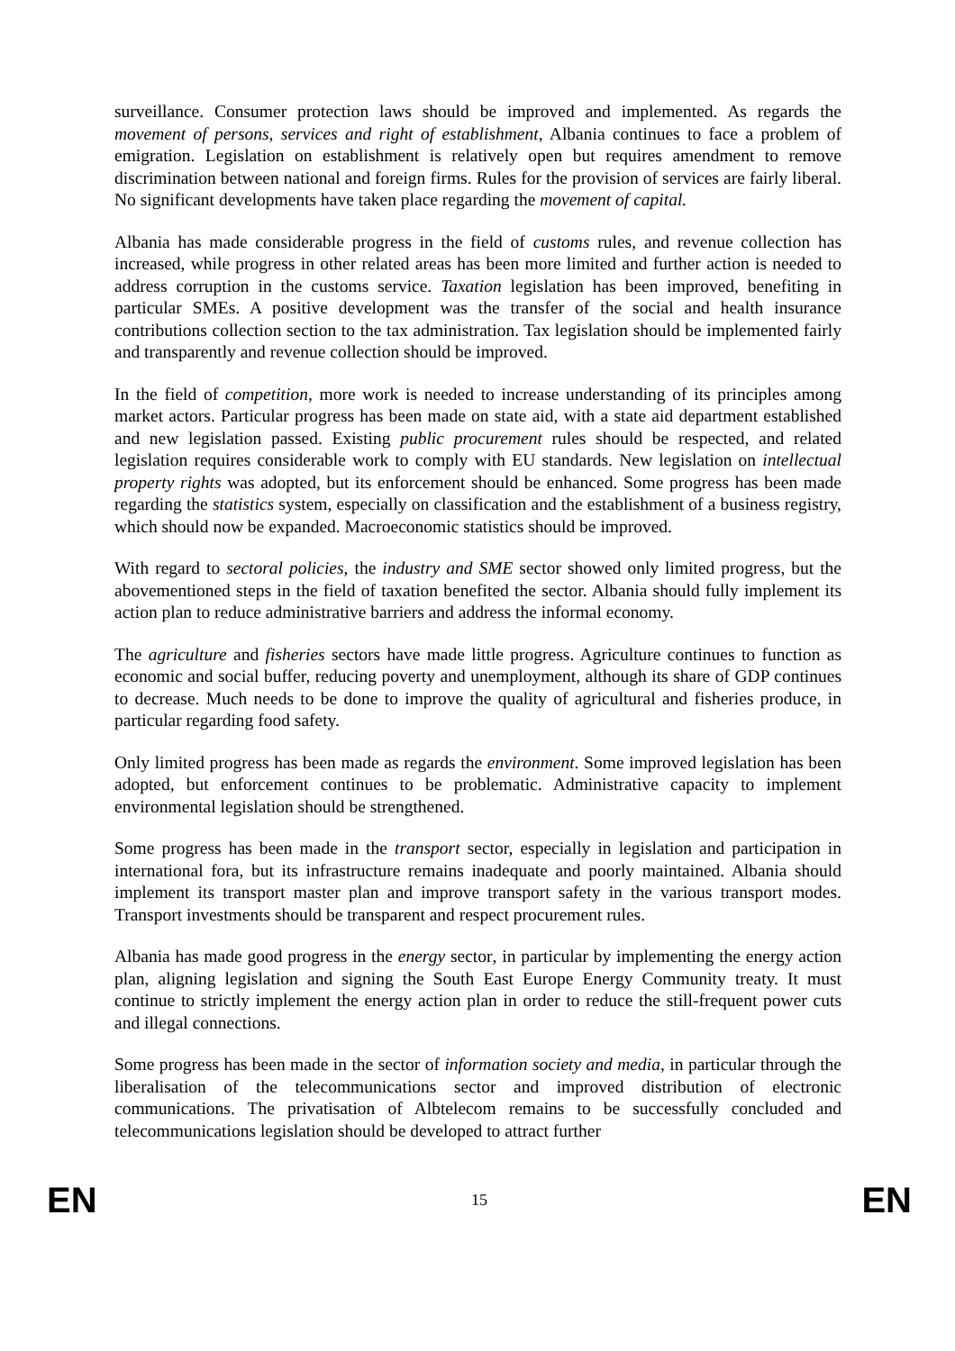surveillance. Consumer protection laws should be improved and implemented. As regards the movement of persons, services and right of establishment, Albania continues to face a problem of emigration. Legislation on establishment is relatively open but requires amendment to remove discrimination between national and foreign firms. Rules for the provision of services are fairly liberal. No significant developments have taken place regarding the movement of capital.
Albania has made considerable progress in the field of customs rules, and revenue collection has increased, while progress in other related areas has been more limited and further action is needed to address corruption in the customs service. Taxation legislation has been improved, benefiting in particular SMEs. A positive development was the transfer of the social and health insurance contributions collection section to the tax administration. Tax legislation should be implemented fairly and transparently and revenue collection should be improved.
In the field of competition, more work is needed to increase understanding of its principles among market actors. Particular progress has been made on state aid, with a state aid department established and new legislation passed. Existing public procurement rules should be respected, and related legislation requires considerable work to comply with EU standards. New legislation on intellectual property rights was adopted, but its enforcement should be enhanced. Some progress has been made regarding the statistics system, especially on classification and the establishment of a business registry, which should now be expanded. Macroeconomic statistics should be improved.
With regard to sectoral policies, the industry and SME sector showed only limited progress, but the abovementioned steps in the field of taxation benefited the sector. Albania should fully implement its action plan to reduce administrative barriers and address the informal economy.
The agriculture and fisheries sectors have made little progress. Agriculture continues to function as economic and social buffer, reducing poverty and unemployment, although its share of GDP continues to decrease. Much needs to be done to improve the quality of agricultural and fisheries produce, in particular regarding food safety.
Only limited progress has been made as regards the environment. Some improved legislation has been adopted, but enforcement continues to be problematic. Administrative capacity to implement environmental legislation should be strengthened.
Some progress has been made in the transport sector, especially in legislation and participation in international fora, but its infrastructure remains inadequate and poorly maintained. Albania should implement its transport master plan and improve transport safety in the various transport modes. Transport investments should be transparent and respect procurement rules.
Albania has made good progress in the energy sector, in particular by implementing the energy action plan, aligning legislation and signing the South East Europe Energy Community treaty. It must continue to strictly implement the energy action plan in order to reduce the still-frequent power cuts and illegal connections.
Some progress has been made in the sector of information society and media, in particular through the liberalisation of the telecommunications sector and improved distribution of electronic communications. The privatisation of Albtelecom remains to be successfully concluded and telecommunications legislation should be developed to attract further
EN 15 EN